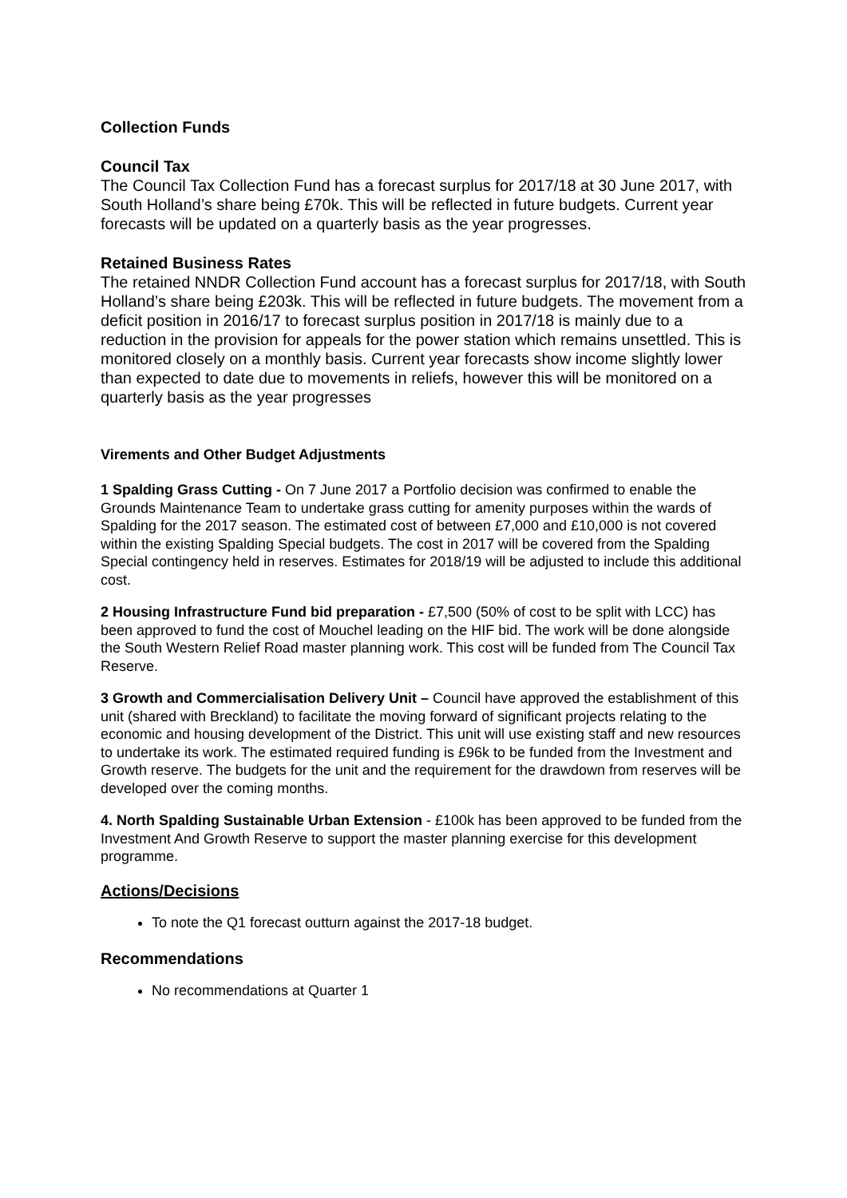Collection Funds
Council Tax
The Council Tax Collection Fund has a forecast surplus for 2017/18 at 30 June 2017, with South Holland’s share being £70k. This will be reflected in future budgets. Current year forecasts will be updated on a quarterly basis as the year progresses.
Retained Business Rates
The retained NNDR Collection Fund account has a forecast surplus for 2017/18, with South Holland’s share being £203k. This will be reflected in future budgets. The movement from a deficit position in 2016/17 to forecast surplus position in 2017/18 is mainly due to a reduction in the provision for appeals for the power station which remains unsettled. This is monitored closely on a monthly basis. Current year forecasts show income slightly lower than expected to date due to movements in reliefs, however this will be monitored on a quarterly basis as the year progresses
Virements and Other Budget Adjustments
1 Spalding Grass Cutting - On 7 June 2017 a Portfolio decision was confirmed to enable the Grounds Maintenance Team to undertake grass cutting for amenity purposes within the wards of Spalding for the 2017 season. The estimated cost of between £7,000 and £10,000 is not covered within the existing Spalding Special budgets. The cost in 2017 will be covered from the Spalding Special contingency held in reserves. Estimates for 2018/19 will be adjusted to include this additional cost.
2 Housing Infrastructure Fund bid preparation - £7,500 (50% of cost to be split with LCC) has been approved to fund the cost of Mouchel leading on the HIF bid. The work will be done alongside the South Western Relief Road master planning work. This cost will be funded from The Council Tax Reserve.
3 Growth and Commercialisation Delivery Unit – Council have approved the establishment of this unit (shared with Breckland) to facilitate the moving forward of significant projects relating to the economic and housing development of the District. This unit will use existing staff and new resources to undertake its work. The estimated required funding is £96k to be funded from the Investment and Growth reserve. The budgets for the unit and the requirement for the drawdown from reserves will be developed over the coming months.
4. North Spalding Sustainable Urban Extension - £100k has been approved to be funded from the Investment And Growth Reserve to support the master planning exercise for this development programme.
Actions/Decisions
To note the Q1 forecast outturn against the 2017-18 budget.
Recommendations
No recommendations at Quarter 1